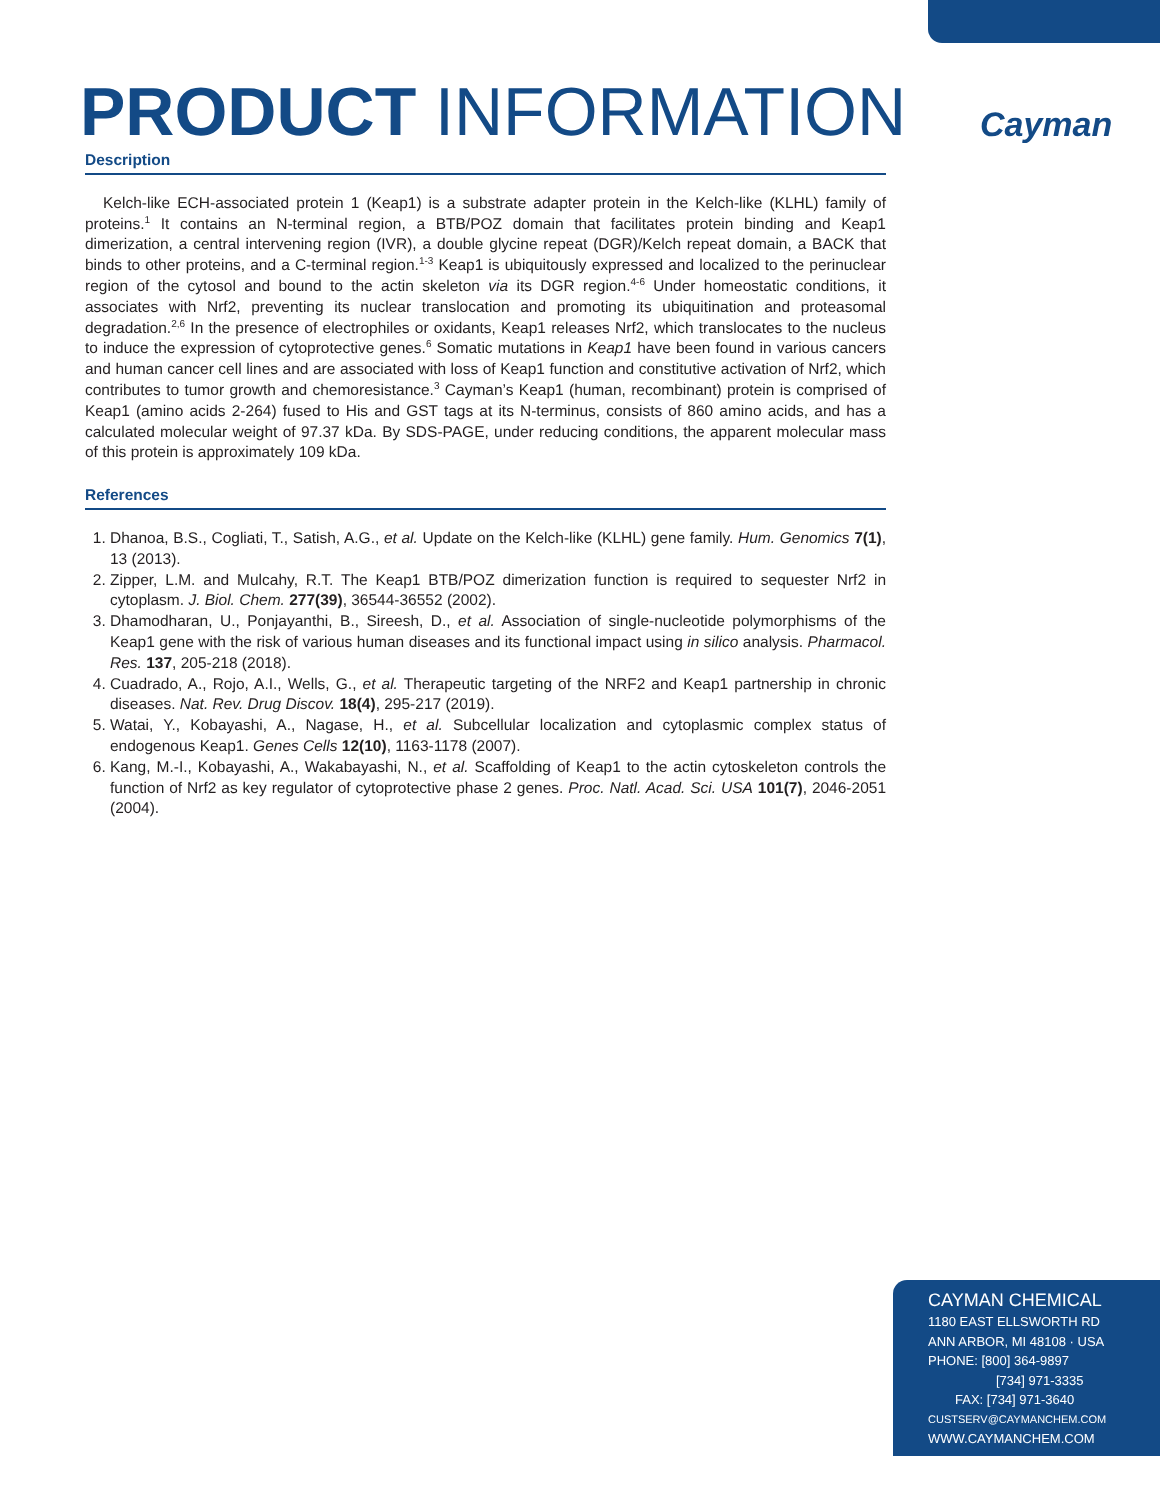PRODUCT INFORMATION Cayman
Description
Kelch-like ECH-associated protein 1 (Keap1) is a substrate adapter protein in the Kelch-like (KLHL) family of proteins.<sup>1</sup> It contains an N-terminal region, a BTB/POZ domain that facilitates protein binding and Keap1 dimerization, a central intervening region (IVR), a double glycine repeat (DGR)/Kelch repeat domain, a BACK that binds to other proteins, and a C-terminal region.<sup>1-3</sup> Keap1 is ubiquitously expressed and localized to the perinuclear region of the cytosol and bound to the actin skeleton via its DGR region.<sup>4-6</sup> Under homeostatic conditions, it associates with Nrf2, preventing its nuclear translocation and promoting its ubiquitination and proteasomal degradation.<sup>2,6</sup> In the presence of electrophiles or oxidants, Keap1 releases Nrf2, which translocates to the nucleus to induce the expression of cytoprotective genes.<sup>6</sup> Somatic mutations in Keap1 have been found in various cancers and human cancer cell lines and are associated with loss of Keap1 function and constitutive activation of Nrf2, which contributes to tumor growth and chemoresistance.<sup>3</sup> Cayman’s Keap1 (human, recombinant) protein is comprised of Keap1 (amino acids 2-264) fused to His and GST tags at its N-terminus, consists of 860 amino acids, and has a calculated molecular weight of 97.37 kDa. By SDS-PAGE, under reducing conditions, the apparent molecular mass of this protein is approximately 109 kDa.
References
1. Dhanoa, B.S., Cogliati, T., Satish, A.G., et al. Update on the Kelch-like (KLHL) gene family. Hum. Genomics 7(1), 13 (2013).
2. Zipper, L.M. and Mulcahy, R.T. The Keap1 BTB/POZ dimerization function is required to sequester Nrf2 in cytoplasm. J. Biol. Chem. 277(39), 36544-36552 (2002).
3. Dhamodharan, U., Ponjayanthi, B., Sireesh, D., et al. Association of single-nucleotide polymorphisms of the Keap1 gene with the risk of various human diseases and its functional impact using in silico analysis. Pharmacol. Res. 137, 205-218 (2018).
4. Cuadrado, A., Rojo, A.I., Wells, G., et al. Therapeutic targeting of the NRF2 and Keap1 partnership in chronic diseases. Nat. Rev. Drug Discov. 18(4), 295-217 (2019).
5. Watai, Y., Kobayashi, A., Nagase, H., et al. Subcellular localization and cytoplasmic complex status of endogenous Keap1. Genes Cells 12(10), 1163-1178 (2007).
6. Kang, M.-I., Kobayashi, A., Wakabayashi, N., et al. Scaffolding of Keap1 to the actin cytoskeleton controls the function of Nrf2 as key regulator of cytoprotective phase 2 genes. Proc. Natl. Acad. Sci. USA 101(7), 2046-2051 (2004).
CAYMAN CHEMICAL
1180 EAST ELLSWORTH RD
ANN ARBOR, MI 48108 · USA
PHONE: [800] 364-9897
[734] 971-3335
FAX: [734] 971-3640
CUSTSERV@CAYMANCHEM.COM
WWW.CAYMANCHEM.COM